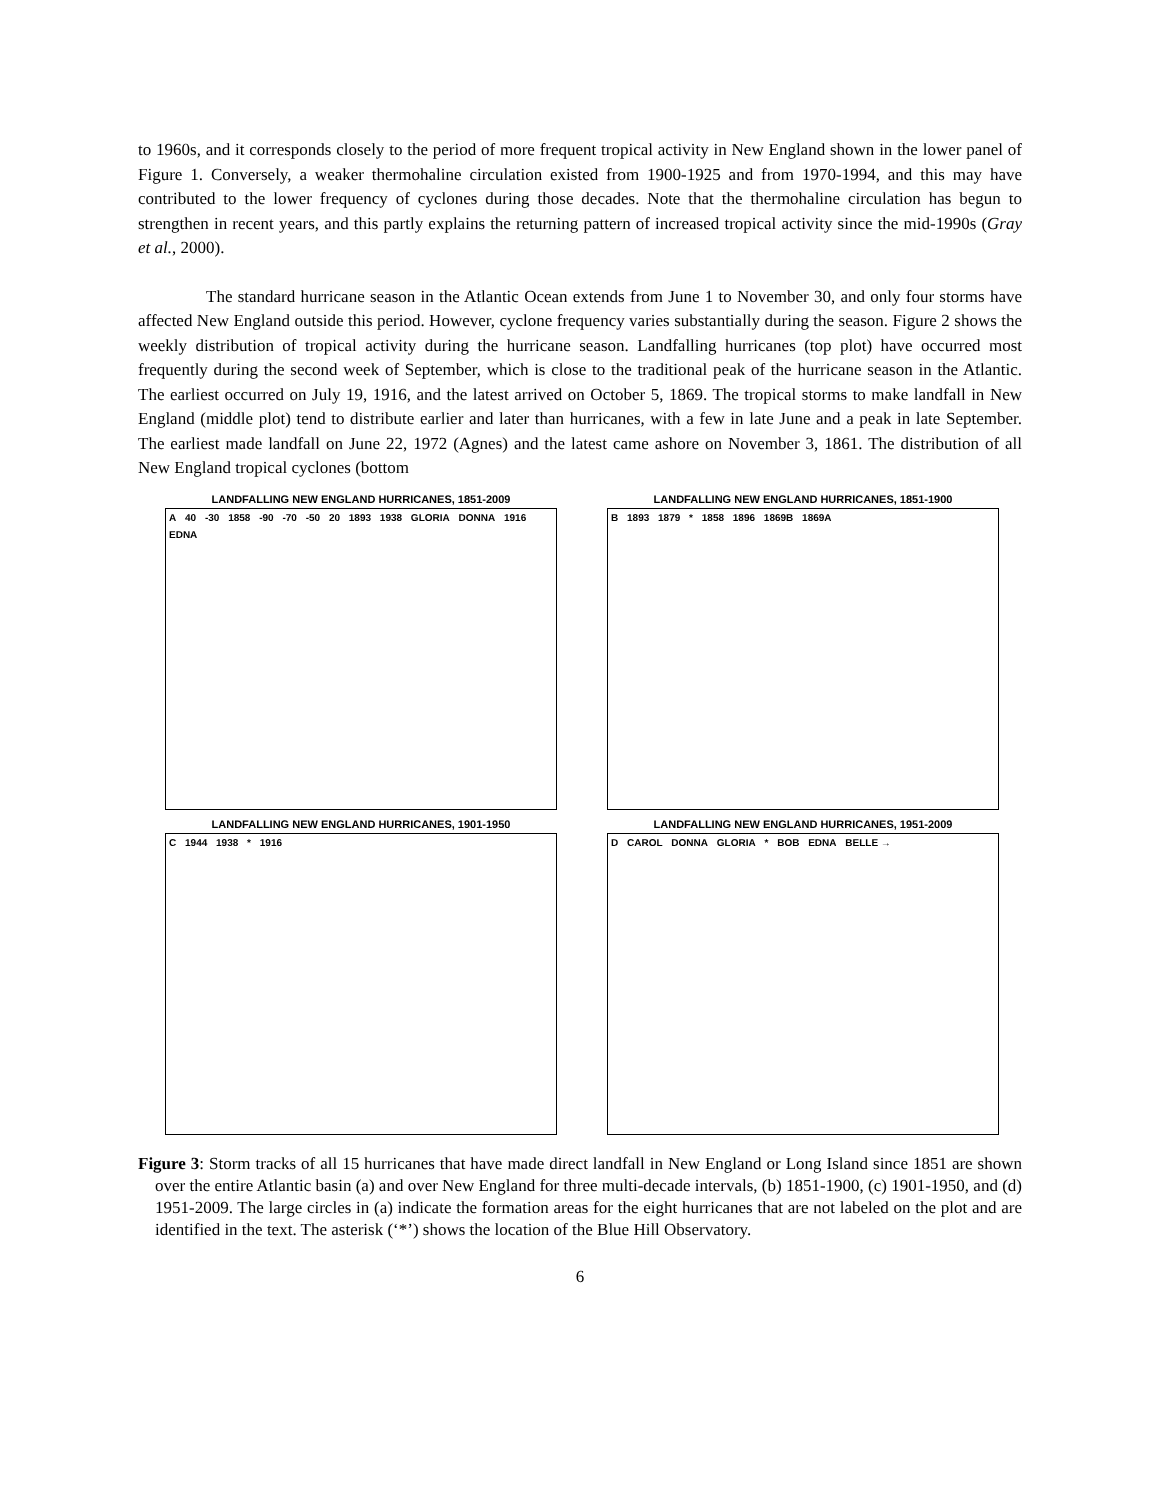to 1960s, and it corresponds closely to the period of more frequent tropical activity in New England shown in the lower panel of Figure 1. Conversely, a weaker thermohaline circulation existed from 1900-1925 and from 1970-1994, and this may have contributed to the lower frequency of cyclones during those decades. Note that the thermohaline circulation has begun to strengthen in recent years, and this partly explains the returning pattern of increased tropical activity since the mid-1990s (Gray et al., 2000).
The standard hurricane season in the Atlantic Ocean extends from June 1 to November 30, and only four storms have affected New England outside this period. However, cyclone frequency varies substantially during the season. Figure 2 shows the weekly distribution of tropical activity during the hurricane season. Landfalling hurricanes (top plot) have occurred most frequently during the second week of September, which is close to the traditional peak of the hurricane season in the Atlantic. The earliest occurred on July 19, 1916, and the latest arrived on October 5, 1869. The tropical storms to make landfall in New England (middle plot) tend to distribute earlier and later than hurricanes, with a few in late June and a peak in late September. The earliest made landfall on June 22, 1972 (Agnes) and the latest came ashore on November 3, 1861. The distribution of all New England tropical cyclones (bottom
LANDFALLING NEW ENGLAND HURRICANES, 1851-2009
A 40 -30 1858 -90 -70 -50 20 1893 1938 GLORIA DONNA 1916 EDNA
LANDFALLING NEW ENGLAND HURRICANES, 1851-1900
B 1893 1879 * 1858 1896 1869B 1869A
LANDFALLING NEW ENGLAND HURRICANES, 1901-1950
C 1944 1938 * 1916
LANDFALLING NEW ENGLAND HURRICANES, 1951-2009
D CAROL DONNA GLORIA * BOB EDNA BELLE →
Figure 3: Storm tracks of all 15 hurricanes that have made direct landfall in New England or Long Island since 1851 are shown over the entire Atlantic basin (a) and over New England for three multi-decade intervals, (b) 1851-1900, (c) 1901-1950, and (d) 1951-2009. The large circles in (a) indicate the formation areas for the eight hurricanes that are not labeled on the plot and are identified in the text. The asterisk (‘*’) shows the location of the Blue Hill Observatory.
6